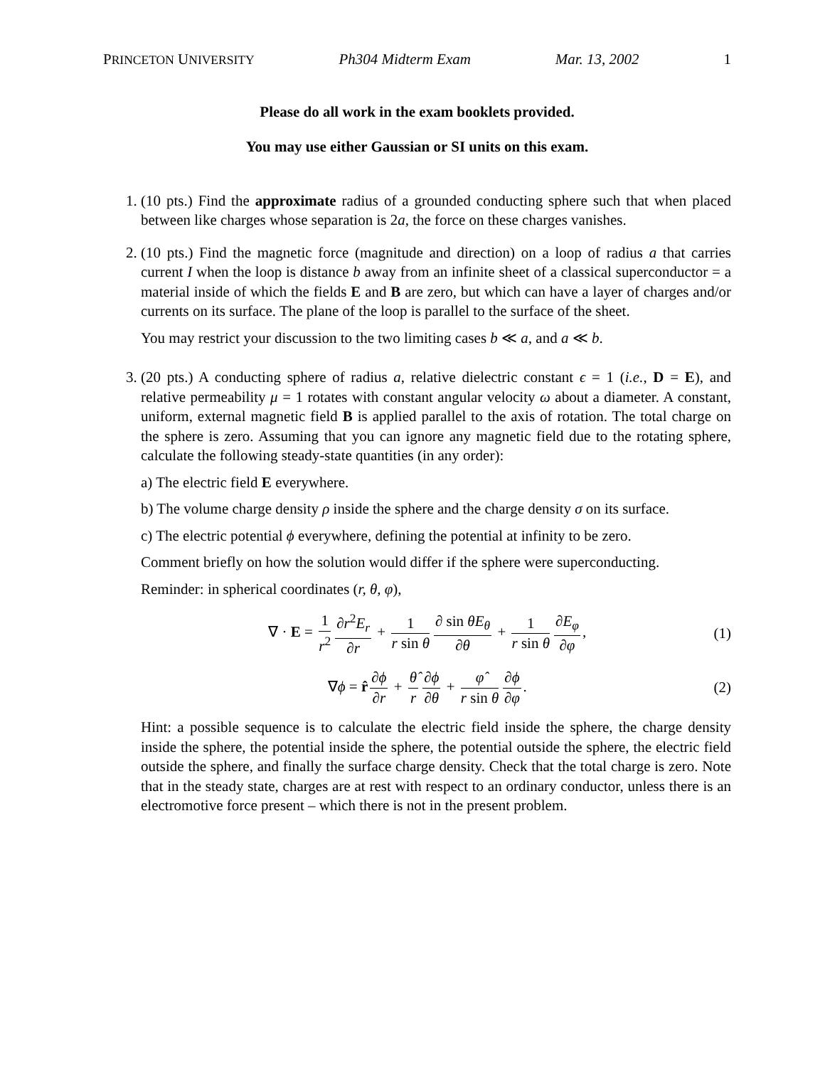PRINCETON UNIVERSITY Ph304 Midterm Exam Mar. 13, 2002 1
Please do all work in the exam booklets provided.
You may use either Gaussian or SI units on this exam.
1. (10 pts.) Find the approximate radius of a grounded conducting sphere such that when placed between like charges whose separation is 2a, the force on these charges vanishes.
2. (10 pts.) Find the magnetic force (magnitude and direction) on a loop of radius a that carries current I when the loop is distance b away from an infinite sheet of a classical superconductor = a material inside of which the fields E and B are zero, but which can have a layer of charges and/or currents on its surface. The plane of the loop is parallel to the surface of the sheet.
You may restrict your discussion to the two limiting cases b ≪ a, and a ≪ b.
3. (20 pts.) A conducting sphere of radius a, relative dielectric constant ϵ = 1 (i.e., D = E), and relative permeability μ = 1 rotates with constant angular velocity ω about a diameter. A constant, uniform, external magnetic field B is applied parallel to the axis of rotation. The total charge on the sphere is zero. Assuming that you can ignore any magnetic field due to the rotating sphere, calculate the following steady-state quantities (in any order):
a) The electric field E everywhere.
b) The volume charge density ρ inside the sphere and the charge density σ on its surface.
c) The electric potential ϕ everywhere, defining the potential at infinity to be zero.
Comment briefly on how the solution would differ if the sphere were superconducting.
Reminder: in spherical coordinates (r, θ, φ),
∇ · E = 1 r<sup>2</sup> ∂r<sup>2</sup>E<sub>r</sub> ∂r + 1 r sin θ ∂ sin θE<sub>θ</sub> ∂θ + 1 r sin θ ∂E<sub>φ</sub> ∂φ,
(1)
∇ϕ = r̂ ∂ϕ ∂r + θ̂ r ∂ϕ ∂θ + φ̂ r sin θ ∂ϕ ∂φ.
(2)
Hint: a possible sequence is to calculate the electric field inside the sphere, the charge density inside the sphere, the potential inside the sphere, the potential outside the sphere, the electric field outside the sphere, and finally the surface charge density. Check that the total charge is zero. Note that in the steady state, charges are at rest with respect to an ordinary conductor, unless there is an electromotive force present – which there is not in the present problem.